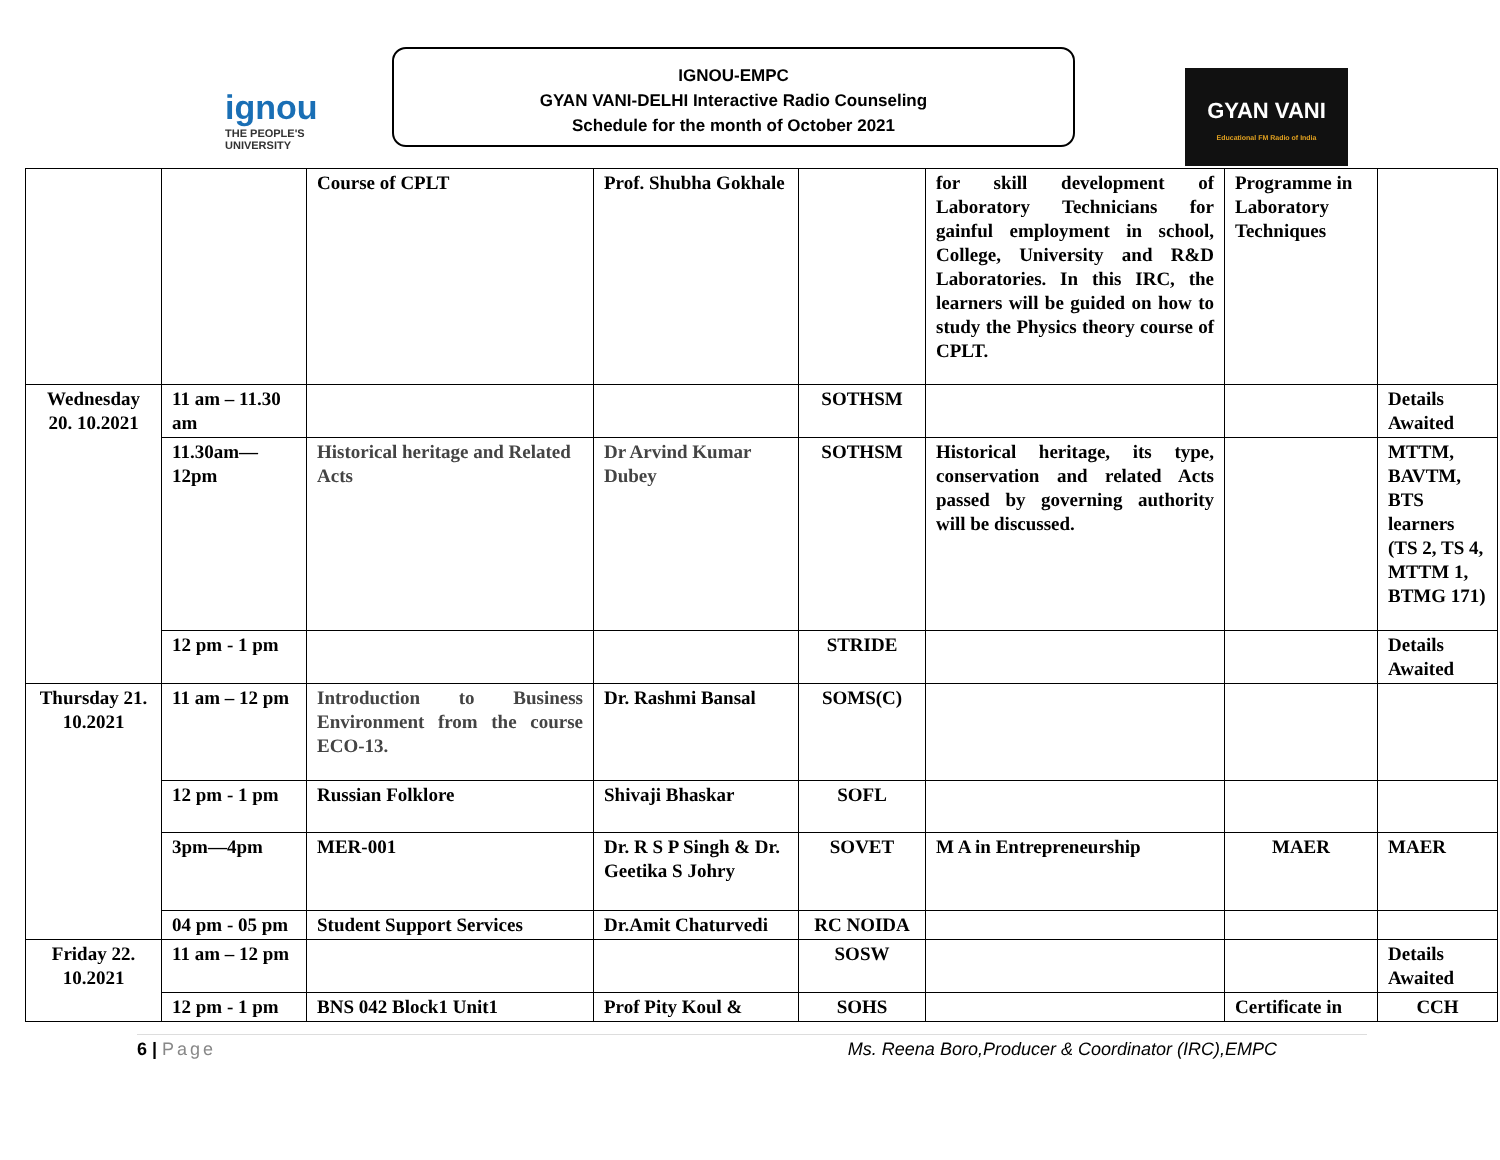ignou
THE PEOPLE'S UNIVERSITY
IGNOU-EMPC
GYAN VANI-DELHI Interactive Radio Counseling
Schedule for the month of October 2021
GYAN VANI
Educational FM Radio of India
| | | Course of CPLT | Prof. Shubha Gokhale | | for skill development of Laboratory Technicians for gainful employment in school, College, University and R&D Laboratories. In this IRC, the learners will be guided on how to study the Physics theory course of CPLT. | Programme in Laboratory Techniques | |
| Wednesday 20. 10.2021 | 11 am – 11.30 am | | | SOTHSM | | | Details Awaited |
| | 11.30am—12pm | Historical heritage and Related Acts | Dr Arvind Kumar Dubey | SOTHSM | Historical heritage, its type, conservation and related Acts passed by governing authority will be discussed. | | MTTM, BAVTM, BTS learners (TS 2, TS 4, MTTM 1, BTMG 171) |
| | 12 pm - 1 pm | | | STRIDE | | | Details Awaited |
| Thursday 21. 10.2021 | 11 am – 12 pm | Introduction to Business Environment from the course ECO-13. | Dr. Rashmi Bansal | SOMS(C) | | | |
| | 12 pm - 1 pm | Russian Folklore | Shivaji Bhaskar | SOFL | | | |
| | 3pm—4pm | MER-001 | Dr. R S P Singh & Dr. Geetika S Johry | SOVET | M A in Entrepreneurship | MAER | MAER |
| | 04 pm - 05 pm | Student Support Services | Dr.Amit Chaturvedi | RC NOIDA | | | |
| Friday 22. 10.2021 | 11 am – 12 pm | | | SOSW | | | Details Awaited |
| | 12 pm - 1 pm | BNS 042 Block1 Unit1 | Prof Pity Koul & | SOHS | | Certificate in | CCH |
6 | Page Ms. Reena Boro,Producer & Coordinator (IRC),EMPC